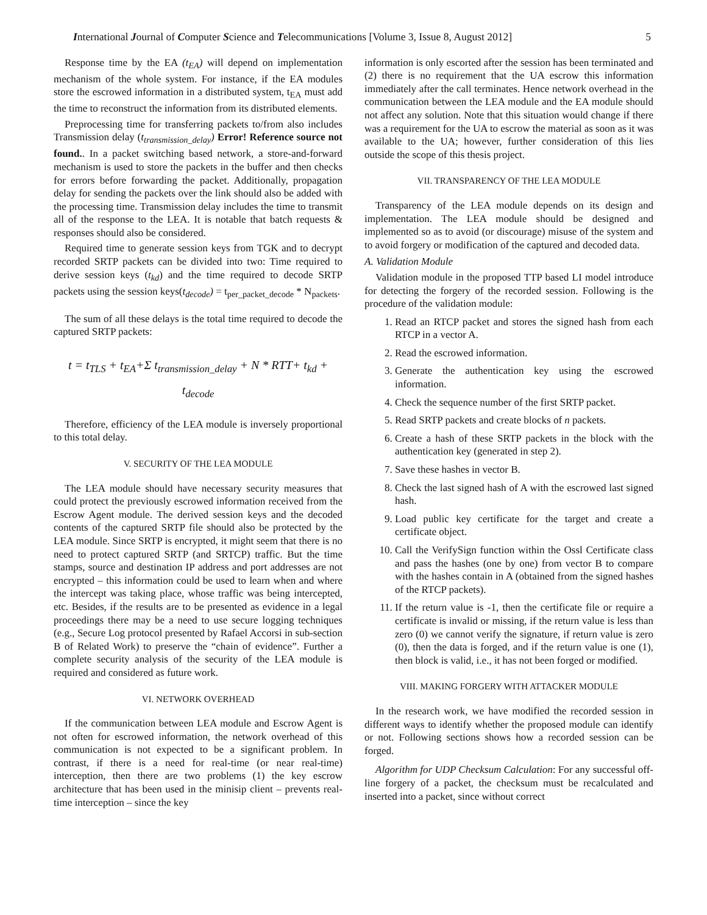International Journal of Computer Science and Telecommunications [Volume 3, Issue 8, August 2012] 5
Response time by the EA (t<sub>EA</sub>) will depend on implementation mechanism of the whole system. For instance, if the EA modules store the escrowed information in a distributed system, t<sub>EA</sub> must add the time to reconstruct the information from its distributed elements.
Preprocessing time for transferring packets to/from also includes Transmission delay (t<sub>transmission_delay</sub>) Error! Reference source not found.. In a packet switching based network, a store-and-forward mechanism is used to store the packets in the buffer and then checks for errors before forwarding the packet. Additionally, propagation delay for sending the packets over the link should also be added with the processing time. Transmission delay includes the time to transmit all of the response to the LEA. It is notable that batch requests & responses should also be considered.
Required time to generate session keys from TGK and to decrypt recorded SRTP packets can be divided into two: Time required to derive session keys (t<sub>kd</sub>) and the time required to decode SRTP packets using the session keys(t<sub>decode</sub>) = t<sub>per_packet_decode</sub> * N<sub>packets</sub>.
The sum of all these delays is the total time required to decode the captured SRTP packets:
t = t<sub>TLS</sub> + t<sub>EA</sub>+Σ t<sub>transmission_delay</sub> + N * RTT+ t<sub>kd</sub> +
t<sub>decode</sub>
Therefore, efficiency of the LEA module is inversely proportional to this total delay.
V. SECURITY OF THE LEA MODULE
The LEA module should have necessary security measures that could protect the previously escrowed information received from the Escrow Agent module. The derived session keys and the decoded contents of the captured SRTP file should also be protected by the LEA module. Since SRTP is encrypted, it might seem that there is no need to protect captured SRTP (and SRTCP) traffic. But the time stamps, source and destination IP address and port addresses are not encrypted – this information could be used to learn when and where the intercept was taking place, whose traffic was being intercepted, etc. Besides, if the results are to be presented as evidence in a legal proceedings there may be a need to use secure logging techniques (e.g., Secure Log protocol presented by Rafael Accorsi in sub-section B of Related Work) to preserve the “chain of evidence”. Further a complete security analysis of the security of the LEA module is required and considered as future work.
VI. NETWORK OVERHEAD
If the communication between LEA module and Escrow Agent is not often for escrowed information, the network overhead of this communication is not expected to be a significant problem. In contrast, if there is a need for real-time (or near real-time) interception, then there are two problems (1) the key escrow architecture that has been used in the minisip client – prevents real-time interception – since the key
information is only escorted after the session has been terminated and (2) there is no requirement that the UA escrow this information immediately after the call terminates. Hence network overhead in the communication between the LEA module and the EA module should not affect any solution. Note that this situation would change if there was a requirement for the UA to escrow the material as soon as it was available to the UA; however, further consideration of this lies outside the scope of this thesis project.
VII. TRANSPARENCY OF THE LEA MODULE
Transparency of the LEA module depends on its design and implementation. The LEA module should be designed and implemented so as to avoid (or discourage) misuse of the system and to avoid forgery or modification of the captured and decoded data.
A. Validation Module
Validation module in the proposed TTP based LI model introduce for detecting the forgery of the recorded session. Following is the procedure of the validation module:
1. Read an RTCP packet and stores the signed hash from each RTCP in a vector A.
2. Read the escrowed information.
3. Generate the authentication key using the escrowed information.
4. Check the sequence number of the first SRTP packet.
5. Read SRTP packets and create blocks of n packets.
6. Create a hash of these SRTP packets in the block with the authentication key (generated in step 2).
7. Save these hashes in vector B.
8. Check the last signed hash of A with the escrowed last signed hash.
9. Load public key certificate for the target and create a certificate object.
10. Call the VerifySign function within the Ossl Certificate class and pass the hashes (one by one) from vector B to compare with the hashes contain in A (obtained from the signed hashes of the RTCP packets).
11. If the return value is -1, then the certificate file or require a certificate is invalid or missing, if the return value is less than zero (0) we cannot verify the signature, if return value is zero (0), then the data is forged, and if the return value is one (1), then block is valid, i.e., it has not been forged or modified.
VIII. MAKING FORGERY WITH ATTACKER MODULE
In the research work, we have modified the recorded session in different ways to identify whether the proposed module can identify or not. Following sections shows how a recorded session can be forged.
Algorithm for UDP Checksum Calculation: For any successful off-line forgery of a packet, the checksum must be recalculated and inserted into a packet, since without correct